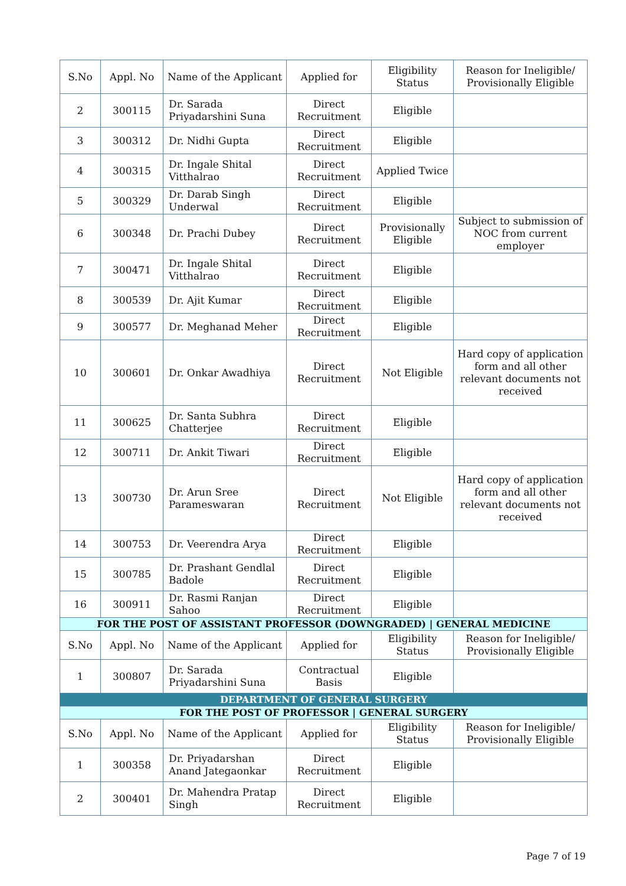| S.No | Appl. No | Name of the Applicant | Applied for | Eligibility Status | Reason for Ineligible/ Provisionally Eligible |
| --- | --- | --- | --- | --- | --- |
| 2 | 300115 | Dr. Sarada Priyadarshini Suna | Direct Recruitment | Eligible | |
| 3 | 300312 | Dr. Nidhi Gupta | Direct Recruitment | Eligible | |
| 4 | 300315 | Dr. Ingale Shital Vitthalrao | Direct Recruitment | Applied Twice | |
| 5 | 300329 | Dr. Darab Singh Underwal | Direct Recruitment | Eligible | |
| 6 | 300348 | Dr. Prachi Dubey | Direct Recruitment | Provisionally Eligible | Subject to submission of NOC from current employer |
| 7 | 300471 | Dr. Ingale Shital Vitthalrao | Direct Recruitment | Eligible | |
| 8 | 300539 | Dr. Ajit Kumar | Direct Recruitment | Eligible | |
| 9 | 300577 | Dr. Meghanad Meher | Direct Recruitment | Eligible | |
| 10 | 300601 | Dr. Onkar Awadhiya | Direct Recruitment | Not Eligible | Hard copy of application form and all other relevant documents not received |
| 11 | 300625 | Dr. Santa Subhra Chatterjee | Direct Recruitment | Eligible | |
| 12 | 300711 | Dr. Ankit Tiwari | Direct Recruitment | Eligible | |
| 13 | 300730 | Dr. Arun Sree Parameswaran | Direct Recruitment | Not Eligible | Hard copy of application form and all other relevant documents not received |
| 14 | 300753 | Dr. Veerendra Arya | Direct Recruitment | Eligible | |
| 15 | 300785 | Dr. Prashant Gendlal Badole | Direct Recruitment | Eligible | |
| 16 | 300911 | Dr. Rasmi Ranjan Sahoo | Direct Recruitment | Eligible | |
| FOR THE POST OF ASSISTANT PROFESSOR (DOWNGRADED) / GENERAL MEDICINE | | | | | |
| S.No | Appl. No | Name of the Applicant | Applied for | Eligibility Status | Reason for Ineligible/ Provisionally Eligible |
| 1 | 300807 | Dr. Sarada Priyadarshini Suna | Contractual Basis | Eligible | |
| DEPARTMENT OF GENERAL SURGERY | | | | | |
| FOR THE POST OF PROFESSOR / GENERAL SURGERY | | | | | |
| S.No | Appl. No | Name of the Applicant | Applied for | Eligibility Status | Reason for Ineligible/ Provisionally Eligible |
| 1 | 300358 | Dr. Priyadarshan Anand Jategaonkar | Direct Recruitment | Eligible | |
| 2 | 300401 | Dr. Mahendra Pratap Singh | Direct Recruitment | Eligible | |
Page 7 of 19